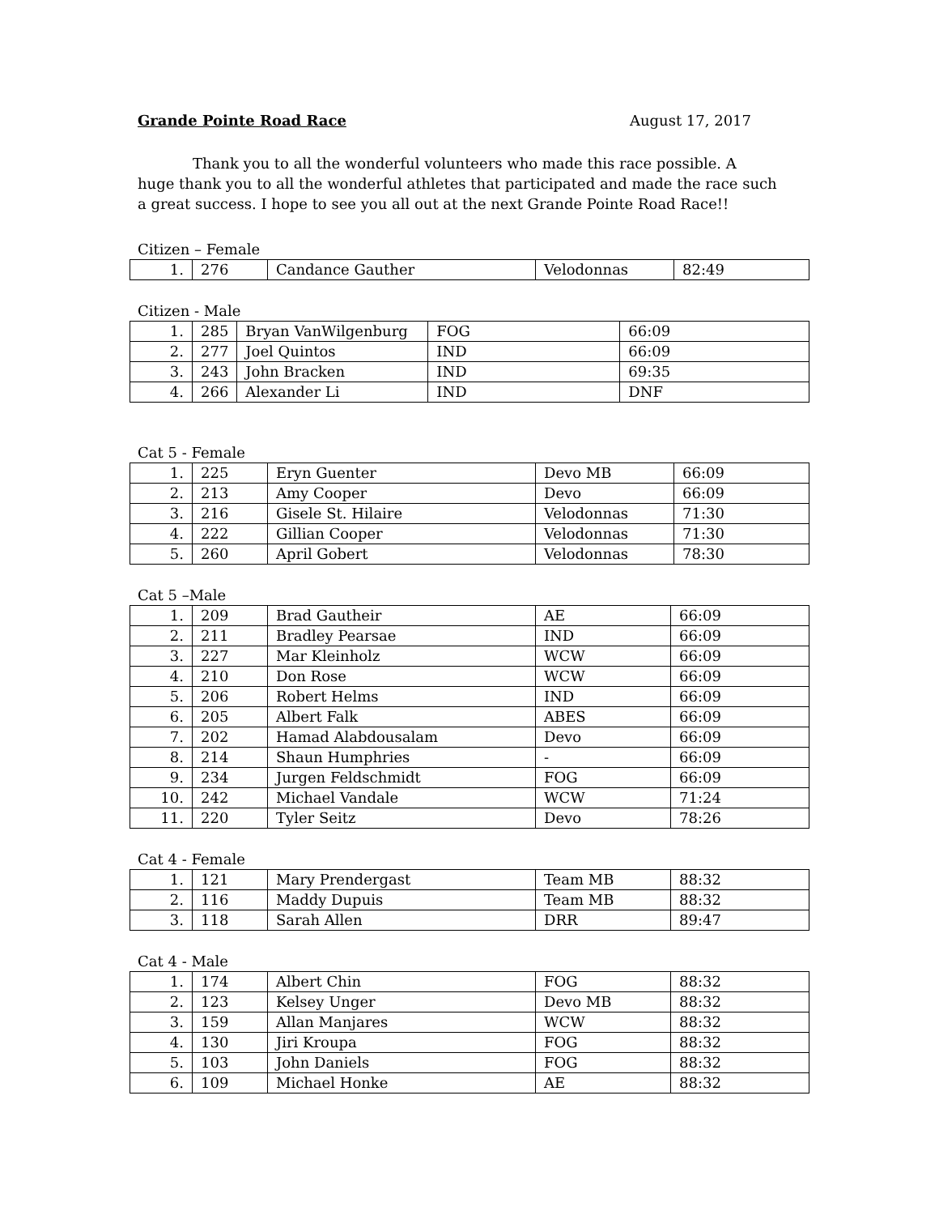Grande Pointe Road Race August 17, 2017
Thank you to all the wonderful volunteers who made this race possible. A huge thank you to all the wonderful athletes that participated and made the race such a great success. I hope to see you all out at the next Grande Pointe Road Race!!
Citizen – Female
| 1. | 276 | Candance Gauther | Velodonnas | 82:49 |
Citizen - Male
| 1. | 285 | Bryan VanWilgenburg | FOG | 66:09 |
| 2. | 277 | Joel Quintos | IND | 66:09 |
| 3. | 243 | John Bracken | IND | 69:35 |
| 4. | 266 | Alexander Li | IND | DNF |
Cat 5 - Female
| 1. | 225 | Eryn Guenter | Devo MB | 66:09 |
| 2. | 213 | Amy Cooper | Devo | 66:09 |
| 3. | 216 | Gisele St. Hilaire | Velodonnas | 71:30 |
| 4. | 222 | Gillian Cooper | Velodonnas | 71:30 |
| 5. | 260 | April Gobert | Velodonnas | 78:30 |
Cat 5 –Male
| 1. | 209 | Brad Gautheir | AE | 66:09 |
| 2. | 211 | Bradley Pearsae | IND | 66:09 |
| 3. | 227 | Mar Kleinholz | WCW | 66:09 |
| 4. | 210 | Don Rose | WCW | 66:09 |
| 5. | 206 | Robert Helms | IND | 66:09 |
| 6. | 205 | Albert Falk | ABES | 66:09 |
| 7. | 202 | Hamad Alabdousalam | Devo | 66:09 |
| 8. | 214 | Shaun Humphries | - | 66:09 |
| 9. | 234 | Jurgen Feldschmidt | FOG | 66:09 |
| 10. | 242 | Michael Vandale | WCW | 71:24 |
| 11. | 220 | Tyler Seitz | Devo | 78:26 |
Cat 4 - Female
| 1. | 121 | Mary Prendergast | Team MB | 88:32 |
| 2. | 116 | Maddy Dupuis | Team MB | 88:32 |
| 3. | 118 | Sarah Allen | DRR | 89:47 |
Cat 4 - Male
| 1. | 174 | Albert Chin | FOG | 88:32 |
| 2. | 123 | Kelsey Unger | Devo MB | 88:32 |
| 3. | 159 | Allan Manjares | WCW | 88:32 |
| 4. | 130 | Jiri Kroupa | FOG | 88:32 |
| 5. | 103 | John Daniels | FOG | 88:32 |
| 6. | 109 | Michael Honke | AE | 88:32 |